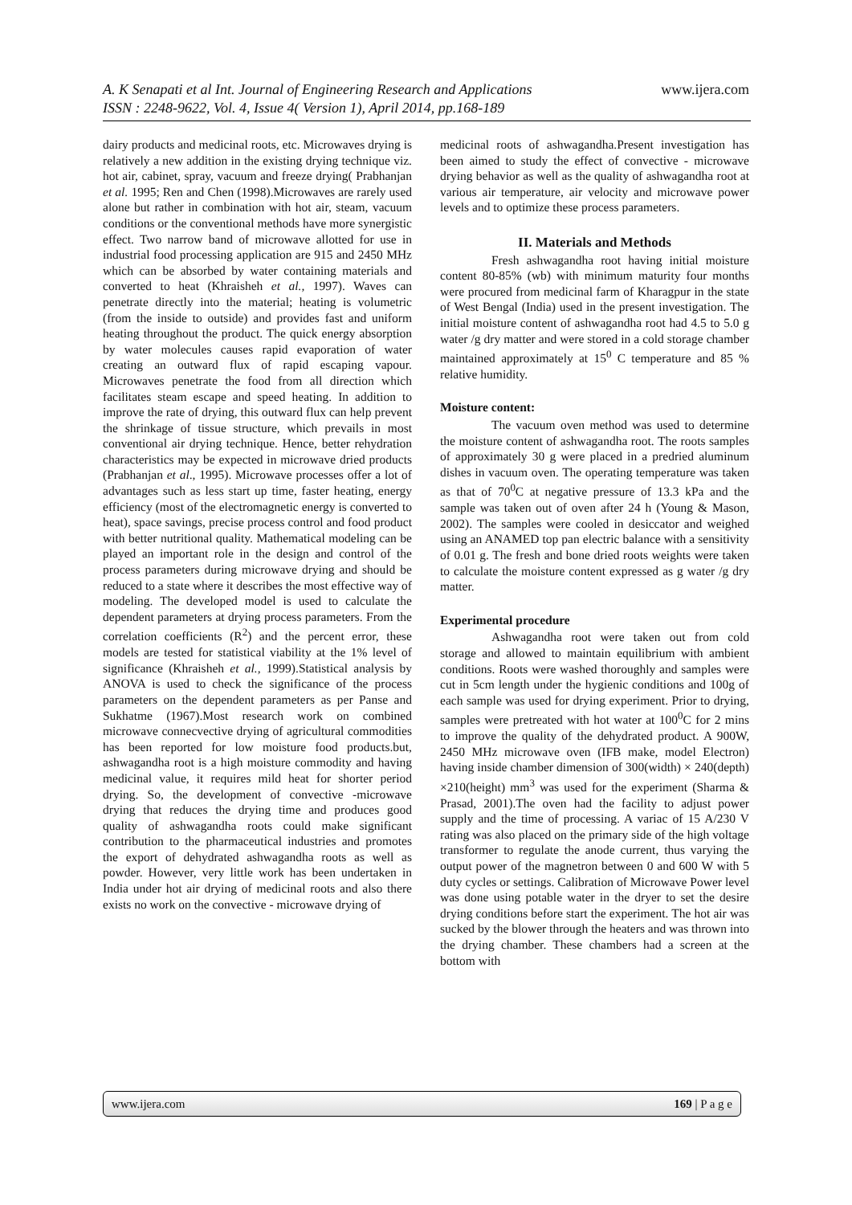www.ijera.com A. K Senapati et al Int. Journal of Engineering Research and Applications
ISSN : 2248-9622, Vol. 4, Issue 4( Version 1), April 2014, pp.168-189
dairy products and medicinal roots, etc. Microwaves drying is relatively a new addition in the existing drying technique viz. hot air, cabinet, spray, vacuum and freeze drying( Prabhanjan et al. 1995; Ren and Chen (1998).Microwaves are rarely used alone but rather in combination with hot air, steam, vacuum conditions or the conventional methods have more synergistic effect. Two narrow band of microwave allotted for use in industrial food processing application are 915 and 2450 MHz which can be absorbed by water containing materials and converted to heat (Khraisheh et al., 1997). Waves can penetrate directly into the material; heating is volumetric (from the inside to outside) and provides fast and uniform heating throughout the product. The quick energy absorption by water molecules causes rapid evaporation of water creating an outward flux of rapid escaping vapour. Microwaves penetrate the food from all direction which facilitates steam escape and speed heating. In addition to improve the rate of drying, this outward flux can help prevent the shrinkage of tissue structure, which prevails in most conventional air drying technique. Hence, better rehydration characteristics may be expected in microwave dried products (Prabhanjan et al., 1995). Microwave processes offer a lot of advantages such as less start up time, faster heating, energy efficiency (most of the electromagnetic energy is converted to heat), space savings, precise process control and food product with better nutritional quality. Mathematical modeling can be played an important role in the design and control of the process parameters during microwave drying and should be reduced to a state where it describes the most effective way of modeling. The developed model is used to calculate the dependent parameters at drying process parameters. From the correlation coefficients (R<sup>2</sup>) and the percent error, these models are tested for statistical viability at the 1% level of significance (Khraisheh et al., 1999).Statistical analysis by ANOVA is used to check the significance of the process parameters on the dependent parameters as per Panse and Sukhatme (1967).Most research work on combined microwave connecvective drying of agricultural commodities has been reported for low moisture food products.but, ashwagandha root is a high moisture commodity and having medicinal value, it requires mild heat for shorter period drying. So, the development of convective -microwave drying that reduces the drying time and produces good quality of ashwagandha roots could make significant contribution to the pharmaceutical industries and promotes the export of dehydrated ashwagandha roots as well as powder. However, very little work has been undertaken in India under hot air drying of medicinal roots and also there exists no work on the convective - microwave drying of
medicinal roots of ashwagandha.Present investigation has been aimed to study the effect of convective - microwave drying behavior as well as the quality of ashwagandha root at various air temperature, air velocity and microwave power levels and to optimize these process parameters.
II. Materials and Methods
Fresh ashwagandha root having initial moisture content 80-85% (wb) with minimum maturity four months were procured from medicinal farm of Kharagpur in the state of West Bengal (India) used in the present investigation. The initial moisture content of ashwagandha root had 4.5 to 5.0 g water /g dry matter and were stored in a cold storage chamber maintained approximately at 15<sup>0</sup> C temperature and 85 % relative humidity.
Moisture content:
The vacuum oven method was used to determine the moisture content of ashwagandha root. The roots samples of approximately 30 g were placed in a predried aluminum dishes in vacuum oven. The operating temperature was taken as that of 70<sup>0</sup>C at negative pressure of 13.3 kPa and the sample was taken out of oven after 24 h (Young & Mason, 2002). The samples were cooled in desiccator and weighed using an ANAMED top pan electric balance with a sensitivity of 0.01 g. The fresh and bone dried roots weights were taken to calculate the moisture content expressed as g water /g dry matter.
Experimental procedure
Ashwagandha root were taken out from cold storage and allowed to maintain equilibrium with ambient conditions. Roots were washed thoroughly and samples were cut in 5cm length under the hygienic conditions and 100g of each sample was used for drying experiment. Prior to drying, samples were pretreated with hot water at 100<sup>0</sup>C for 2 mins to improve the quality of the dehydrated product. A 900W, 2450 MHz microwave oven (IFB make, model Electron) having inside chamber dimension of 300(width) × 240(depth) ×210(height) mm<sup>3</sup> was used for the experiment (Sharma & Prasad, 2001).The oven had the facility to adjust power supply and the time of processing. A variac of 15 A/230 V rating was also placed on the primary side of the high voltage transformer to regulate the anode current, thus varying the output power of the magnetron between 0 and 600 W with 5 duty cycles or settings. Calibration of Microwave Power level was done using potable water in the dryer to set the desire drying conditions before start the experiment. The hot air was sucked by the blower through the heaters and was thrown into the drying chamber. These chambers had a screen at the bottom with
www.ijera.com 169 | P a g e